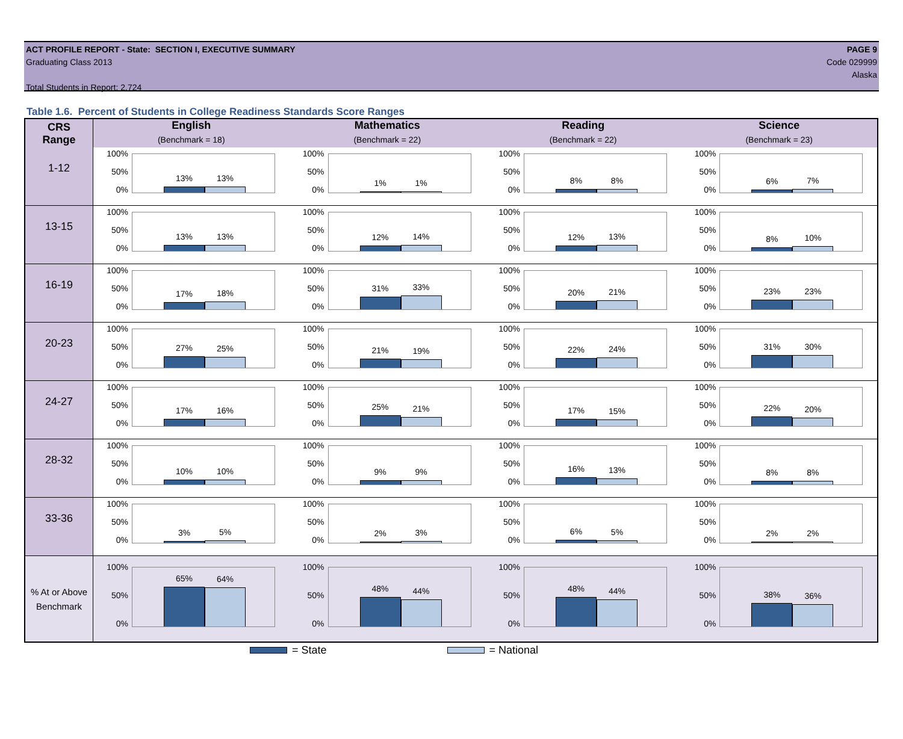ACT PROFILE REPORT - State: SECTION I, EXECUTIVE SUMMARY
Graduating Class 2013
Total Students in Report: 2,724
PAGE 9
Code 029999
Alaska
Table 1.6. Percent of Students in College Readiness Standards Score Ranges
| CRS Range | English (Benchmark = 18) | Mathematics (Benchmark = 22) | Reading (Benchmark = 22) | Science (Benchmark = 23) |
| --- | --- | --- | --- | --- |
| 1-12 | 100% 50% 0% 13% 13% | 100% 50% 0% 1% 1% | 100% 50% 0% 8% 8% | 100% 50% 0% 6% 7% |
| 13-15 | 100% 50% 0% 13% 13% | 100% 50% 0% 12% 14% | 100% 50% 0% 12% 13% | 100% 50% 0% 8% 10% |
| 16-19 | 100% 50% 0% 17% 18% | 100% 50% 0% 31% 33% | 100% 50% 0% 20% 21% | 100% 50% 0% 23% 23% |
| 20-23 | 100% 50% 0% 27% 25% | 100% 50% 0% 21% 19% | 100% 50% 0% 22% 24% | 100% 50% 0% 31% 30% |
| 24-27 | 100% 50% 0% 17% 16% | 100% 50% 0% 25% 21% | 100% 50% 0% 17% 15% | 100% 50% 0% 22% 20% |
| 28-32 | 100% 50% 0% 10% 10% | 100% 50% 0% 9% 9% | 100% 50% 0% 16% 13% | 100% 50% 0% 8% 8% |
| 33-36 | 100% 50% 0% 3% 5% | 100% 50% 0% 2% 3% | 100% 50% 0% 6% 5% | 100% 50% 0% 2% 2% |
| % At or Above Benchmark | 100% 50% 0% 65% 64% | 100% 50% 0% 48% 44% | 100% 50% 0% 48% 44% | 100% 50% 0% 38% 36% |
= State = National